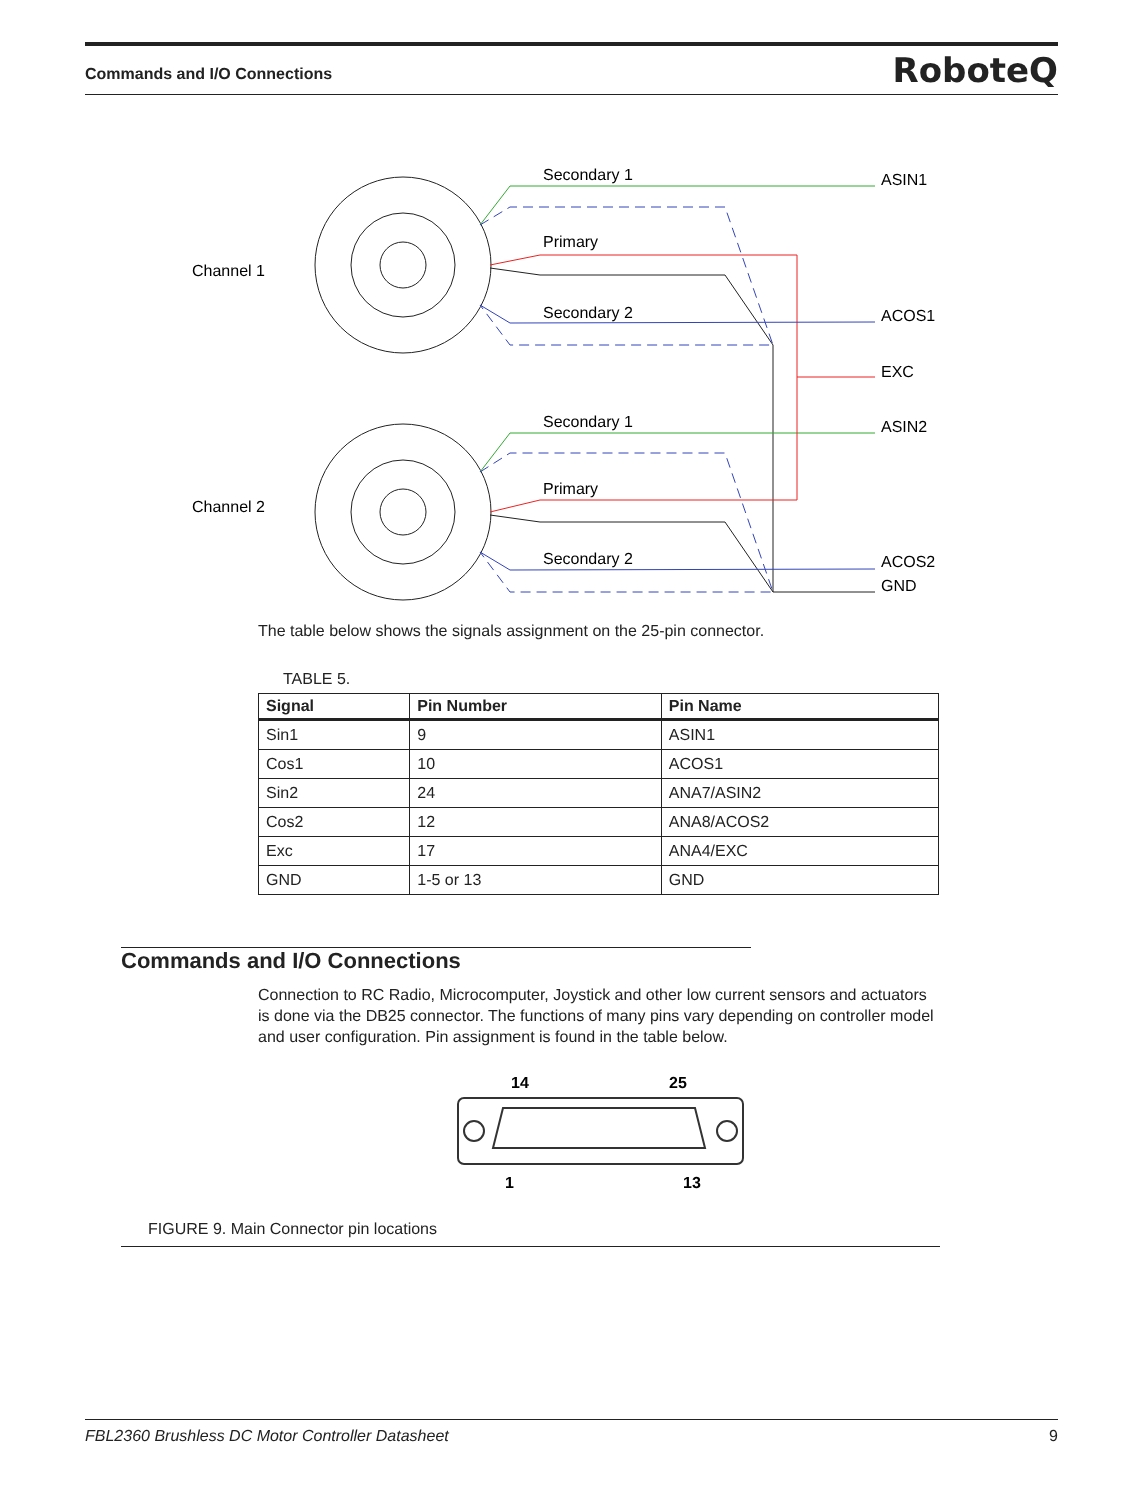Commands and I/O Connections RoboteQ
Channel 1
Channel 2
Secondary 1
Primary
Secondary 2
Secondary 1
Primary
Secondary 2
ASIN1
ACOS1
EXC
ASIN2
ACOS2
GND
The table below shows the signals assignment on the 25-pin connector.
TABLE 5.
| Signal | Pin Number | Pin Name |
| --- | --- | --- |
| Sin1 | 9 | ASIN1 |
| Cos1 | 10 | ACOS1 |
| Sin2 | 24 | ANA7/ASIN2 |
| Cos2 | 12 | ANA8/ACOS2 |
| Exc | 17 | ANA4/EXC |
| GND | 1-5 or 13 | GND |
Commands and I/O Connections
Connection to RC Radio, Microcomputer, Joystick and other low current sensors and actuators is done via the DB25 connector. The functions of many pins vary depending on controller model and user configuration. Pin assignment is found in the table below.
14
25
1
13
FIGURE 9. Main Connector pin locations
FBL2360 Brushless DC Motor Controller Datasheet 9